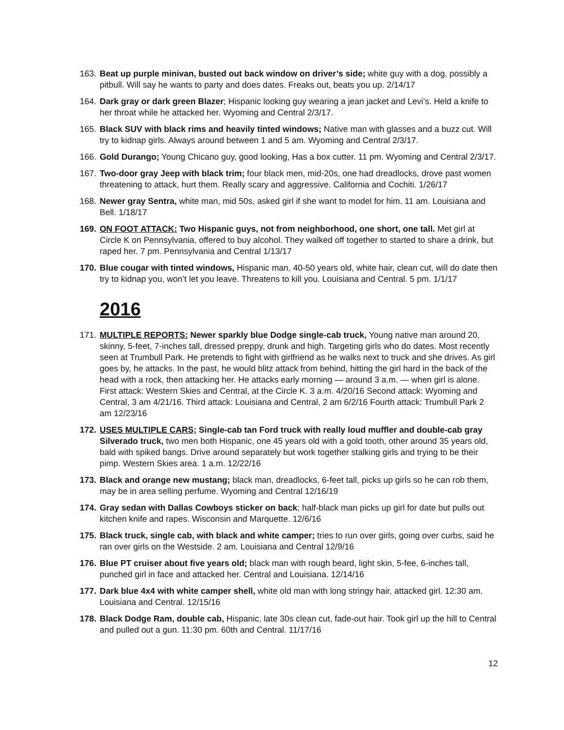163. Beat up purple minivan, busted out back window on driver’s side; white guy with a dog, possibly a pitbull. Will say he wants to party and does dates. Freaks out, beats you up. 2/14/17
164. Dark gray or dark green Blazer; Hispanic looking guy wearing a jean jacket and Levi’s. Held a knife to her throat while he attacked her. Wyoming and Central 2/3/17.
165. Black SUV with black rims and heavily tinted windows; Native man with glasses and a buzz cut. Will try to kidnap girls. Always around between 1 and 5 am. Wyoming and Central 2/3/17.
166. Gold Durango; Young Chicano guy, good looking, Has a box cutter. 11 pm. Wyoming and Central 2/3/17.
167. Two-door gray Jeep with black trim; four black men, mid-20s, one had dreadlocks, drove past women threatening to attack, hurt them. Really scary and aggressive. California and Cochiti. 1/26/17
168. Newer gray Sentra, white man, mid 50s, asked girl if she want to model for him. 11 am. Louisiana and Bell. 1/18/17
169. ON FOOT ATTACK: Two Hispanic guys, not from neighborhood, one short, one tall. Met girl at Circle K on Pennsylvania, offered to buy alcohol. They walked off together to started to share a drink, but raped her. 7 pm. Pennsylvania and Central 1/13/17
170. Blue cougar with tinted windows, Hispanic man, 40-50 years old, white hair, clean cut, will do date then try to kidnap you, won’t let you leave. Threatens to kill you. Louisiana and Central. 5 pm. 1/1/17
2016
171. MULTIPLE REPORTS: Newer sparkly blue Dodge single-cab truck, Young native man around 20, skinny, 5-feet, 7-inches tall, dressed preppy, drunk and high. Targeting girls who do dates. Most recently seen at Trumbull Park. He pretends to fight with girlfriend as he walks next to truck and she drives. As girl goes by, he attacks. In the past, he would blitz attack from behind, hitting the girl hard in the back of the head with a rock, then attacking her. He attacks early morning — around 3 a.m. — when girl is alone. First attack: Western Skies and Central, at the Circle K. 3 a.m. 4/20/16 Second attack: Wyoming and Central, 3 am 4/21/16. Third attack: Louisiana and Central, 2 am 6/2/16 Fourth attack: Trumbull Park 2 am 12/23/16
172. USES MULTIPLE CARS; Single-cab tan Ford truck with really loud muffler and double-cab gray Silverado truck, two men both Hispanic, one 45 years old with a gold tooth, other around 35 years old, bald with spiked bangs. Drive around separately but work together stalking girls and trying to be their pimp. Western Skies area. 1 a.m. 12/22/16
173. Black and orange new mustang; black man, dreadlocks, 6-feet tall, picks up girls so he can rob them, may be in area selling perfume. Wyoming and Central 12/16/19
174. Gray sedan with Dallas Cowboys sticker on back; half-black man picks up girl for date but pulls out kitchen knife and rapes. Wisconsin and Marquette. 12/6/16
175. Black truck, single cab, with black and white camper; tries to run over girls, going over curbs, said he ran over girls on the Westside. 2 am. Louisiana and Central 12/9/16
176. Blue PT cruiser about five years old; black man with rough beard, light skin, 5-fee, 6-inches tall, punched girl in face and attacked her. Central and Louisiana. 12/14/16
177. Dark blue 4x4 with white camper shell, white old man with long stringy hair, attacked girl. 12:30 am. Louisiana and Central. 12/15/16
178. Black Dodge Ram, double cab, Hispanic, late 30s clean cut, fade-out hair. Took girl up the hill to Central and pulled out a gun. 11:30 pm. 60th and Central. 11/17/16
12